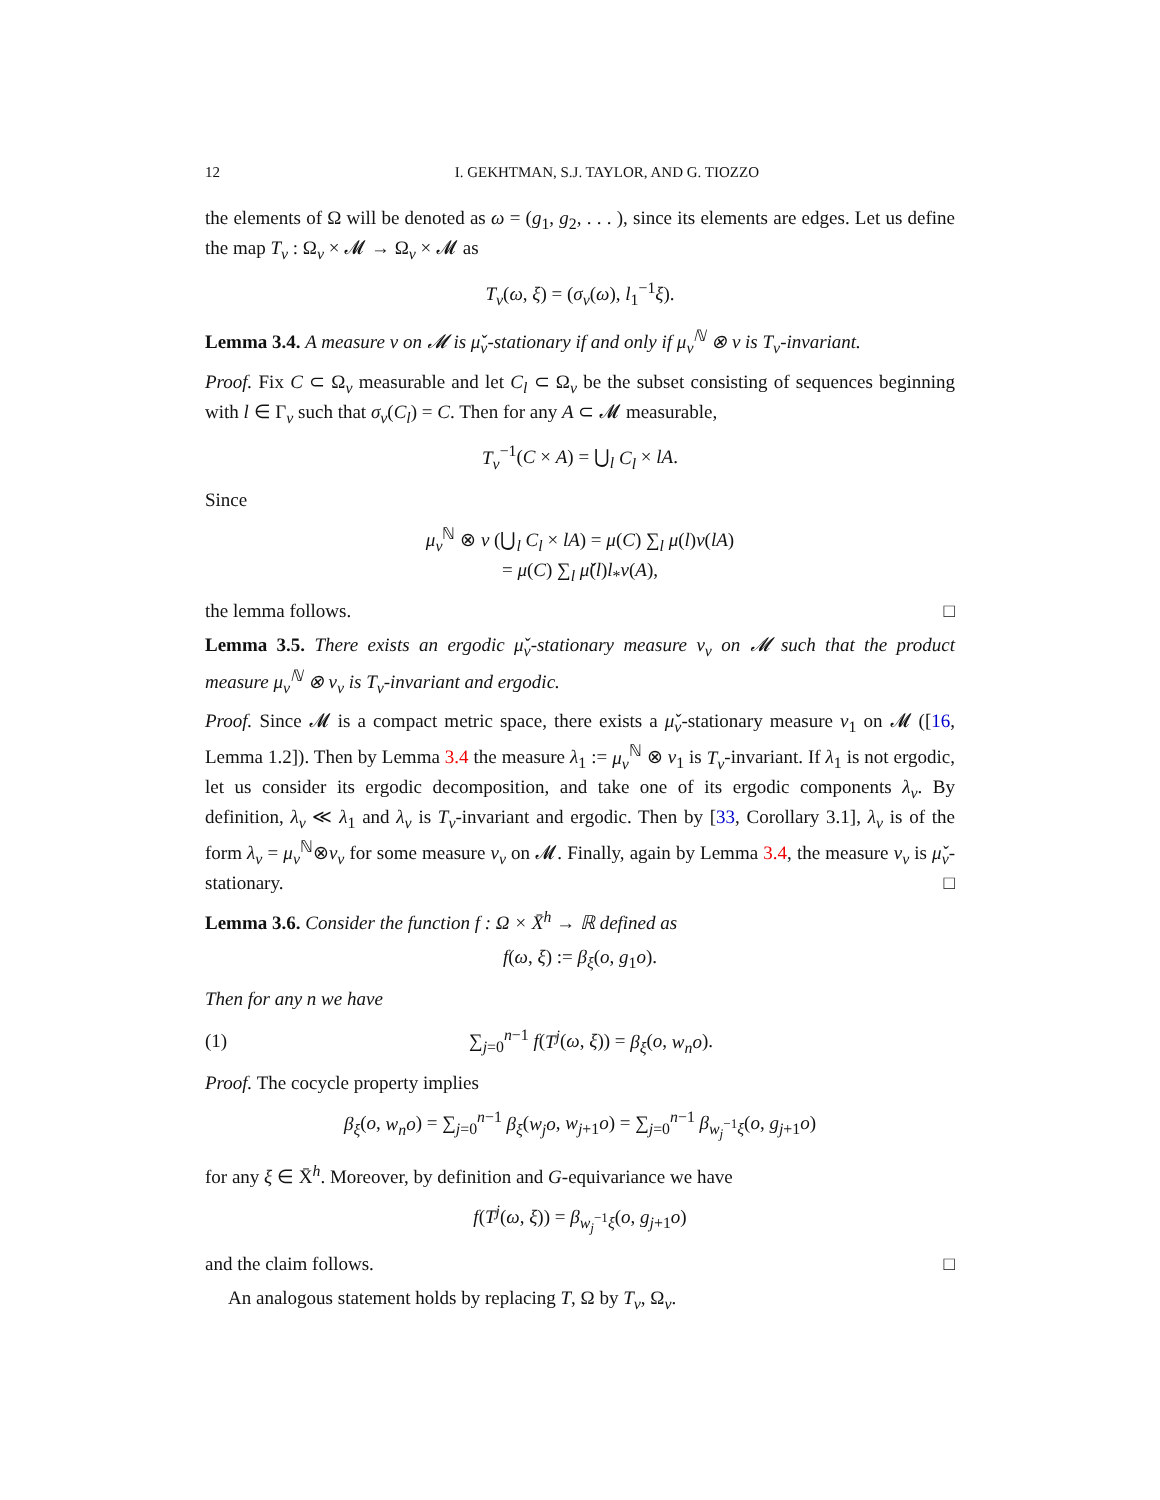12 I. GEKHTMAN, S.J. TAYLOR, AND G. TIOZZO
the elements of Ω will be denoted as ω = (g<sub>1</sub>, g<sub>2</sub>, . . . ), since its elements are edges. Let us define the map T<sub>v</sub> : Ω<sub>v</sub> × 𝓜 → Ω<sub>v</sub> × 𝓜 as
T<sub>v</sub>(ω, ξ) = (σ<sub>v</sub>(ω), l<sub>1</sub><sup>−1</sup>ξ).
Lemma 3.4. A measure ν on 𝓜 is μ̌<sub>v</sub>-stationary if and only if μ<sub>v</sub><sup>ℕ</sup> ⊗ ν is T<sub>v</sub>-invariant.
Proof. Fix C ⊂ Ω<sub>v</sub> measurable and let C<sub>l</sub> ⊂ Ω<sub>v</sub> be the subset consisting of sequences beginning with l ∈ Γ<sub>v</sub> such that σ<sub>v</sub>(C<sub>l</sub>) = C. Then for any A ⊂ 𝓜 measurable,
T<sub>v</sub><sup>−1</sup>(C × A) = ⋃<sub>l</sub> C<sub>l</sub> × lA.
Since
μ<sub>v</sub><sup>ℕ</sup> ⊗ ν (⋃<sub>l</sub> C<sub>l</sub> × lA) = μ(C) ∑<sub>l</sub> μ(l)ν(lA)
= μ(C) ∑<sub>l</sub> μ̌(l)l<sub>*</sub>ν(A),
the lemma follows. □
Lemma 3.5. There exists an ergodic μ̌<sub>v</sub>-stationary measure ν<sub>v</sub> on 𝓜 such that the product measure μ<sub>v</sub><sup>ℕ</sup> ⊗ ν<sub>v</sub> is T<sub>v</sub>-invariant and ergodic.
Proof. Since 𝓜 is a compact metric space, there exists a μ̌<sub>v</sub>-stationary measure ν<sub>1</sub> on 𝓜 ([16, Lemma 1.2]). Then by Lemma 3.4 the measure λ<sub>1</sub> := μ<sub>v</sub><sup>ℕ</sup> ⊗ ν<sub>1</sub> is T<sub>v</sub>-invariant. If λ<sub>1</sub> is not ergodic, let us consider its ergodic decomposition, and take one of its ergodic components λ<sub>v</sub>. By definition, λ<sub>v</sub> ≪ λ<sub>1</sub> and λ<sub>v</sub> is T<sub>v</sub>-invariant and ergodic. Then by [33, Corollary 3.1], λ<sub>v</sub> is of the form λ<sub>v</sub> = μ<sub>v</sub><sup>ℕ</sup>⊗ν<sub>v</sub> for some measure ν<sub>v</sub> on 𝓜. Finally, again by Lemma 3.4, the measure ν<sub>v</sub> is μ̌<sub>v</sub>-stationary. □
Lemma 3.6. Consider the function f : Ω × X̄<sup>h</sup> → ℝ defined as
f(ω, ξ) := β<sub>ξ</sub>(o, g<sub>1</sub>o).
Then for any n we have
(1) ∑<sub>j=0</sub><sup>n−1</sup> f(T<sup>j</sup>(ω, ξ)) = β<sub>ξ</sub>(o, w<sub>n</sub>o).
Proof. The cocycle property implies
β<sub>ξ</sub>(o, w<sub>n</sub>o) = ∑<sub>j=0</sub><sup>n−1</sup> β<sub>ξ</sub>(w<sub>j</sub>o, w<sub>j+1</sub>o) = ∑<sub>j=0</sub><sup>n−1</sup> β<sub>w<sub>j</sub><sup>−1</sup>ξ</sub>(o, g<sub>j+1</sub>o)
for any ξ ∈ X̄<sup>h</sup>. Moreover, by definition and G-equivariance we have
f(T<sup>j</sup>(ω, ξ)) = β<sub>w<sub>j</sub><sup>−1</sup>ξ</sub>(o, g<sub>j+1</sub>o)
and the claim follows. □
An analogous statement holds by replacing T, Ω by T<sub>v</sub>, Ω<sub>v</sub>.